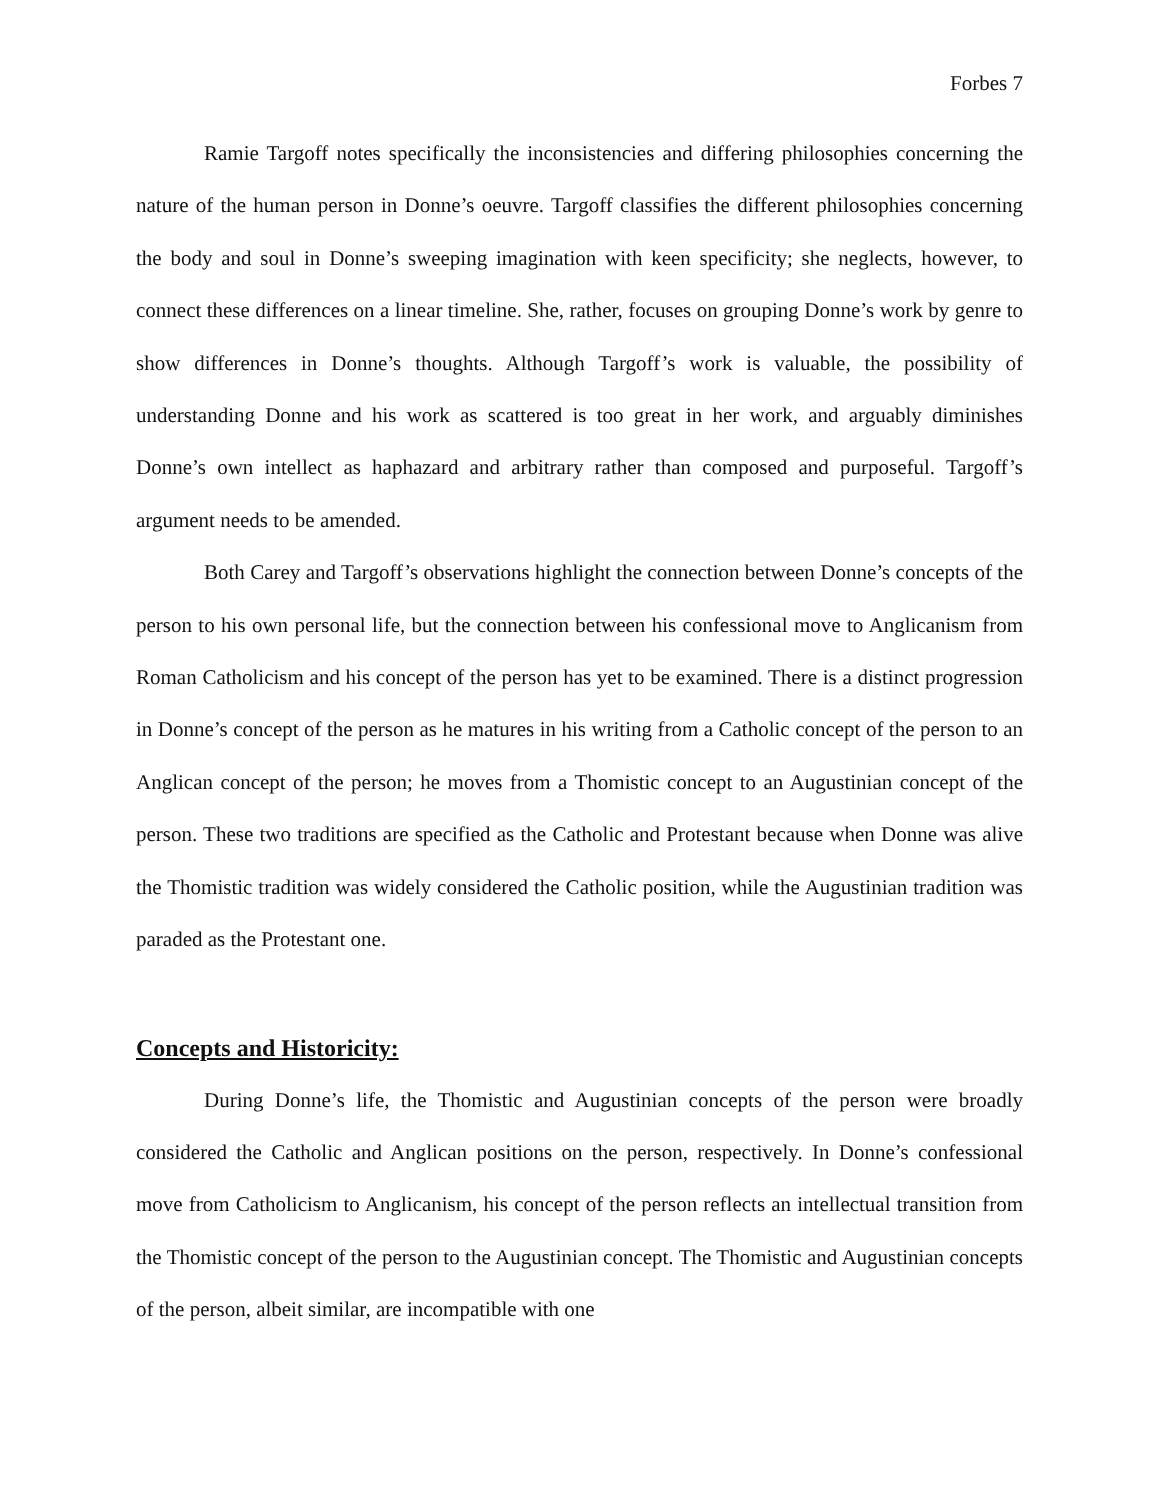Forbes 7
Ramie Targoff notes specifically the inconsistencies and differing philosophies concerning the nature of the human person in Donne’s oeuvre. Targoff classifies the different philosophies concerning the body and soul in Donne’s sweeping imagination with keen specificity; she neglects, however, to connect these differences on a linear timeline. She, rather, focuses on grouping Donne’s work by genre to show differences in Donne’s thoughts. Although Targoff’s work is valuable, the possibility of understanding Donne and his work as scattered is too great in her work, and arguably diminishes Donne’s own intellect as haphazard and arbitrary rather than composed and purposeful. Targoff’s argument needs to be amended.
Both Carey and Targoff’s observations highlight the connection between Donne’s concepts of the person to his own personal life, but the connection between his confessional move to Anglicanism from Roman Catholicism and his concept of the person has yet to be examined. There is a distinct progression in Donne’s concept of the person as he matures in his writing from a Catholic concept of the person to an Anglican concept of the person; he moves from a Thomistic concept to an Augustinian concept of the person. These two traditions are specified as the Catholic and Protestant because when Donne was alive the Thomistic tradition was widely considered the Catholic position, while the Augustinian tradition was paraded as the Protestant one.
Concepts and Historicity:
During Donne’s life, the Thomistic and Augustinian concepts of the person were broadly considered the Catholic and Anglican positions on the person, respectively. In Donne’s confessional move from Catholicism to Anglicanism, his concept of the person reflects an intellectual transition from the Thomistic concept of the person to the Augustinian concept. The Thomistic and Augustinian concepts of the person, albeit similar, are incompatible with one